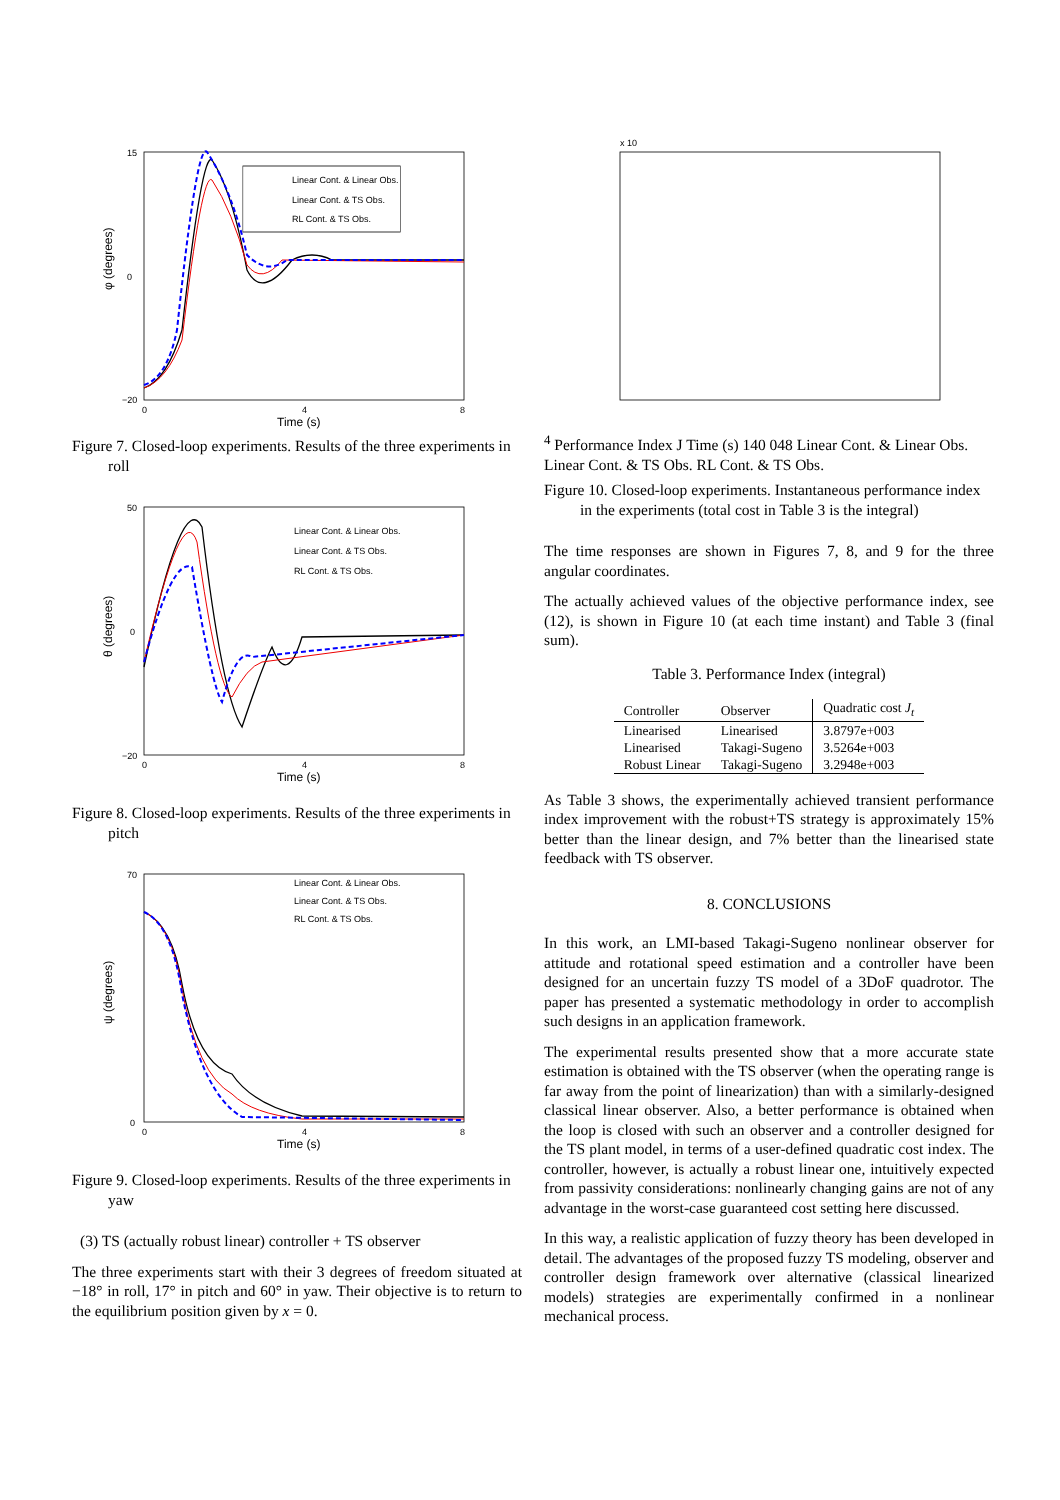φ (degrees)
Time (s)
15
0
−20
0
4
8
Linear Cont. & Linear Obs.
Linear Cont. & TS Obs.
RL Cont. & TS Obs.
Figure 7. Closed-loop experiments. Results of the three experiments in roll
θ (degrees)
Time (s)
50
0
−20
0
4
8
Linear Cont. & Linear Obs.
Linear Cont. & TS Obs.
RL Cont. & TS Obs.
Figure 8. Closed-loop experiments. Results of the three experiments in pitch
ψ (degrees)
Time (s)
70
0
0
4
8
Linear Cont. & Linear Obs.
Linear Cont. & TS Obs.
RL Cont. & TS Obs.
Figure 9. Closed-loop experiments. Results of the three experiments in yaw
(3) TS (actually robust linear) controller + TS observer
The three experiments start with their 3 degrees of freedom situated at −18° in roll, 17° in pitch and 60° in yaw. Their objective is to return to the equilibrium position given by x = 0.
x 104
Performance Index J
Time (s)
14
0
0
4
8
Linear Cont. & Linear Obs.
Linear Cont. & TS Obs.
RL Cont. & TS Obs.
Figure 10. Closed-loop experiments. Instantaneous performance index in the experiments (total cost in Table 3 is the integral)
The time responses are shown in Figures 7, 8, and 9 for the three angular coordinates.
The actually achieved values of the objective performance index, see (12), is shown in Figure 10 (at each time instant) and Table 3 (final sum).
Table 3. Performance Index (integral)
| Controller | Observer | Quadratic cost J<sub>t</sub> |
| --- | --- | --- |
| Linearised | Linearised | 3.8797e+003 |
| Linearised | Takagi-Sugeno | 3.5264e+003 |
| Robust Linear | Takagi-Sugeno | 3.2948e+003 |
As Table 3 shows, the experimentally achieved transient performance index improvement with the robust+TS strategy is approximately 15% better than the linear design, and 7% better than the linearised state feedback with TS observer.
8. CONCLUSIONS
In this work, an LMI-based Takagi-Sugeno nonlinear observer for attitude and rotational speed estimation and a controller have been designed for an uncertain fuzzy TS model of a 3DoF quadrotor. The paper has presented a systematic methodology in order to accomplish such designs in an application framework.
The experimental results presented show that a more accurate state estimation is obtained with the TS observer (when the operating range is far away from the point of linearization) than with a similarly-designed classical linear observer. Also, a better performance is obtained when the loop is closed with such an observer and a controller designed for the TS plant model, in terms of a user-defined quadratic cost index. The controller, however, is actually a robust linear one, intuitively expected from passivity considerations: nonlinearly changing gains are not of any advantage in the worst-case guaranteed cost setting here discussed.
In this way, a realistic application of fuzzy theory has been developed in detail. The advantages of the proposed fuzzy TS modeling, observer and controller design framework over alternative (classical linearized models) strategies are experimentally confirmed in a nonlinear mechanical process.